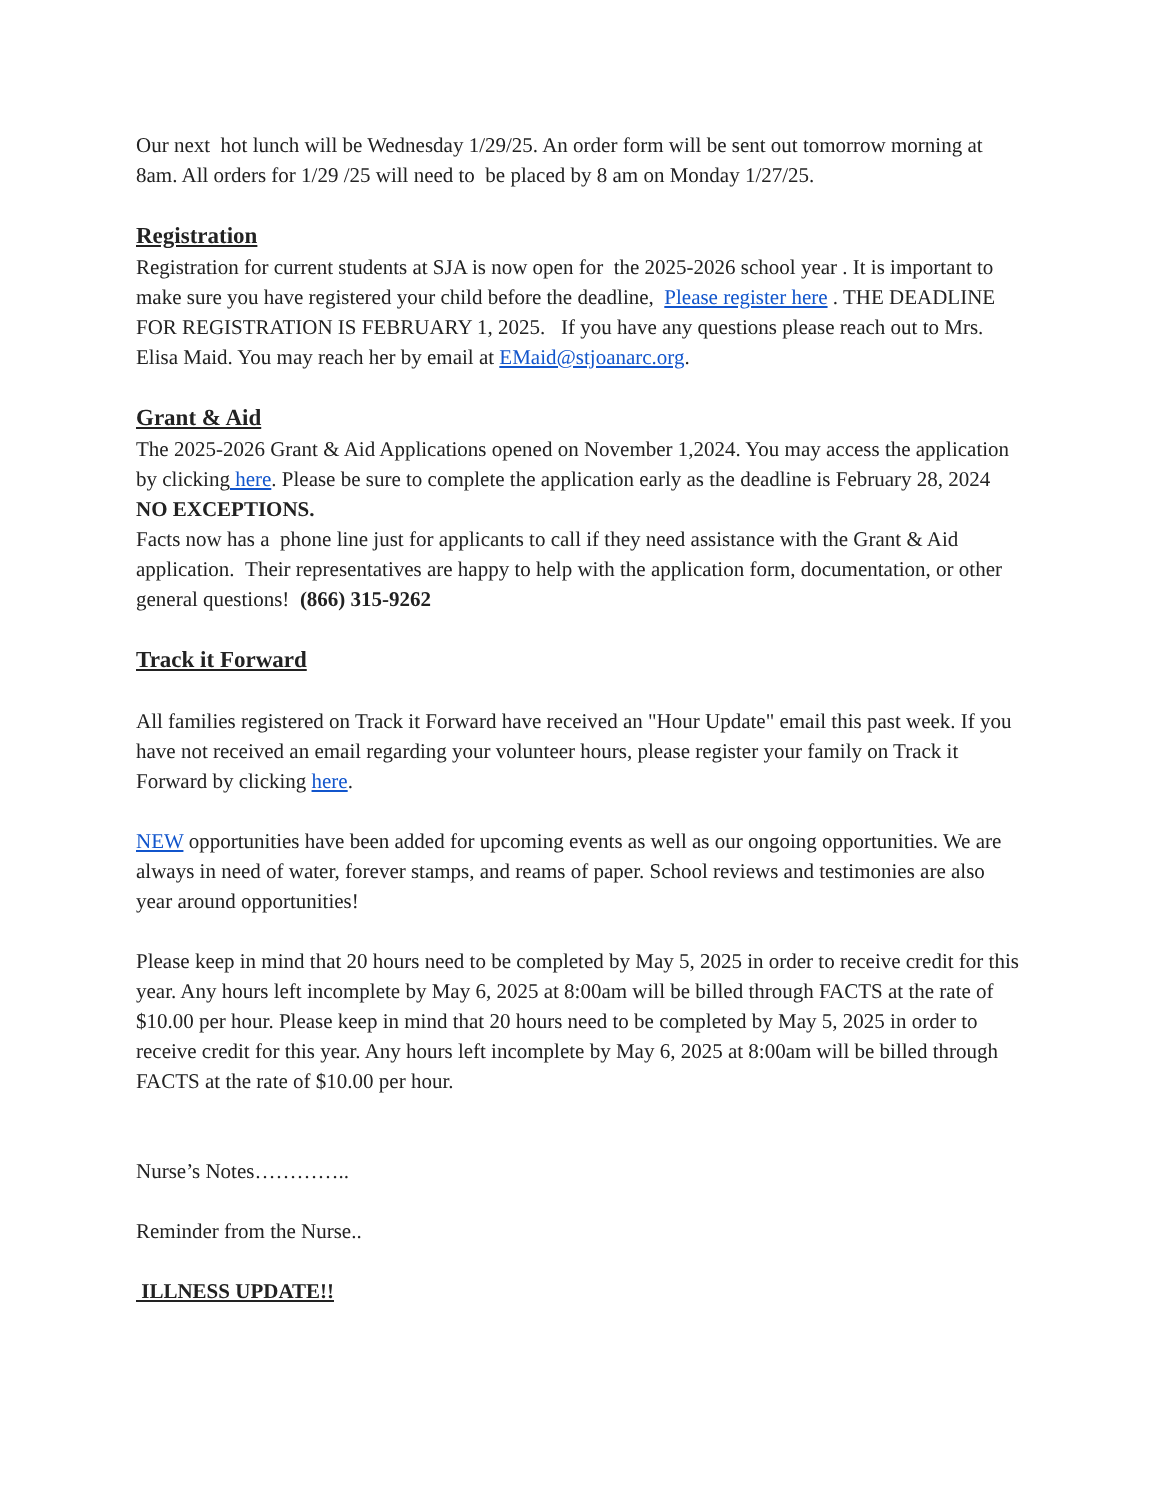Our next hot lunch will be Wednesday 1/29/25. An order form will be sent out tomorrow morning at 8am. All orders for 1/29 /25 will need to be placed by 8 am on Monday 1/27/25.
Registration
Registration for current students at SJA is now open for the 2025-2026 school year . It is important to make sure you have registered your child before the deadline, Please register here . THE DEADLINE FOR REGISTRATION IS FEBRUARY 1, 2025. If you have any questions please reach out to Mrs. Elisa Maid. You may reach her by email at EMaid@stjoanarc.org.
Grant & Aid
The 2025-2026 Grant & Aid Applications opened on November 1,2024. You may access the application by clicking here. Please be sure to complete the application early as the deadline is February 28, 2024 NO EXCEPTIONS.
Facts now has a phone line just for applicants to call if they need assistance with the Grant & Aid application. Their representatives are happy to help with the application form, documentation, or other general questions! (866) 315-9262
Track it Forward
All families registered on Track it Forward have received an "Hour Update" email this past week. If you have not received an email regarding your volunteer hours, please register your family on Track it Forward by clicking here.
NEW opportunities have been added for upcoming events as well as our ongoing opportunities. We are always in need of water, forever stamps, and reams of paper. School reviews and testimonies are also year around opportunities!
Please keep in mind that 20 hours need to be completed by May 5, 2025 in order to receive credit for this year. Any hours left incomplete by May 6, 2025 at 8:00am will be billed through FACTS at the rate of $10.00 per hour. Please keep in mind that 20 hours need to be completed by May 5, 2025 in order to receive credit for this year. Any hours left incomplete by May 6, 2025 at 8:00am will be billed through FACTS at the rate of $10.00 per hour.
Nurse’s Notes…………..
Reminder from the Nurse..
ILLNESS UPDATE!!